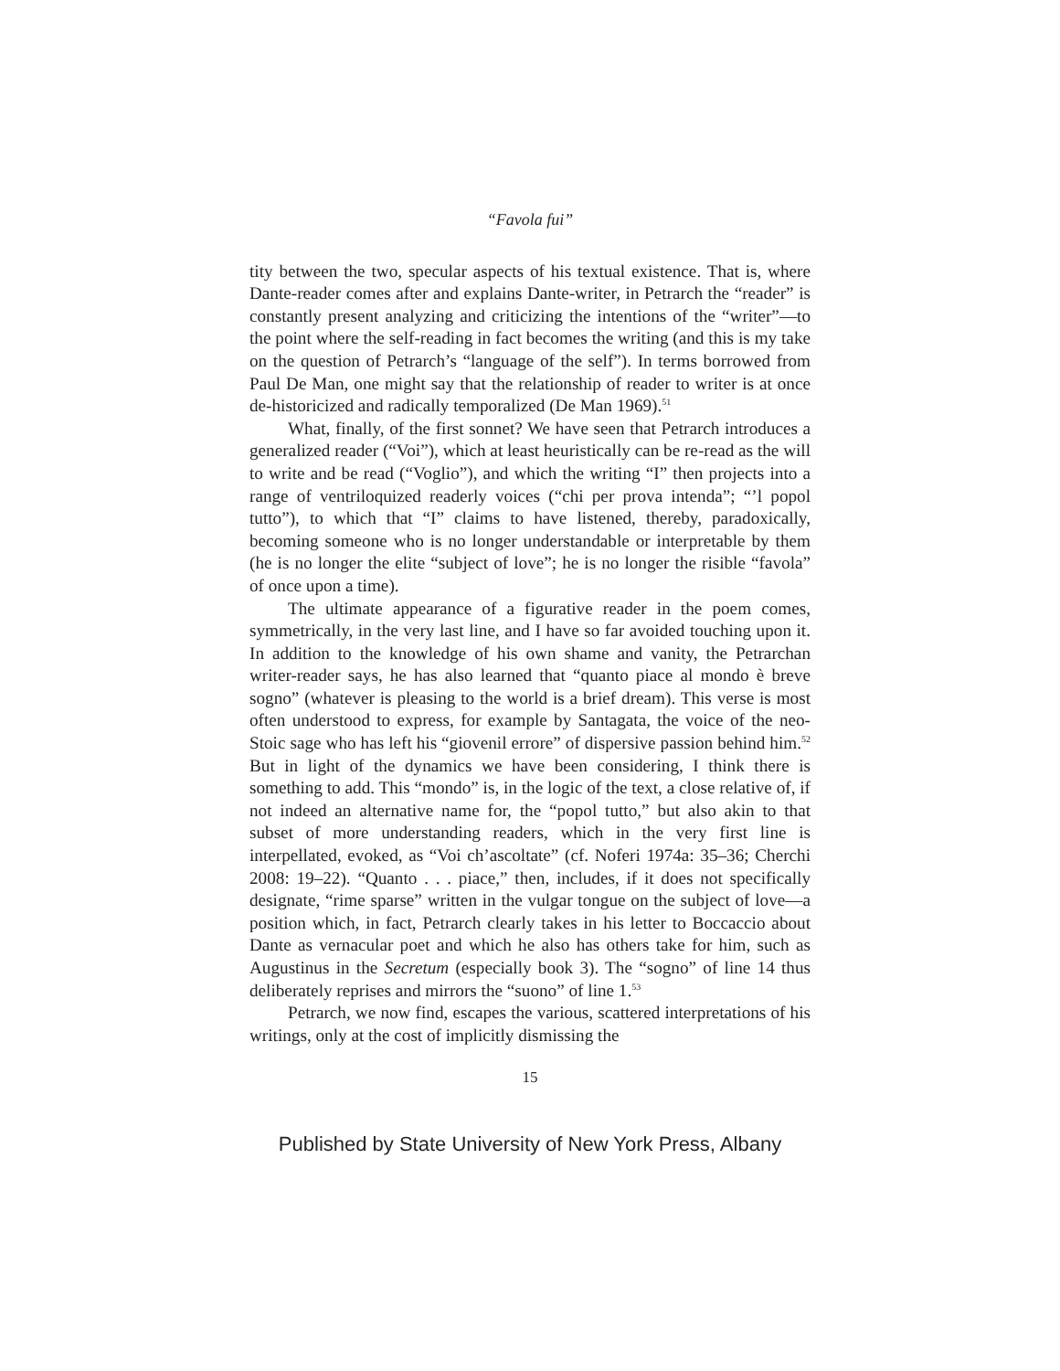“Favola fui”
tity between the two, specular aspects of his textual existence. That is, where Dante-reader comes after and explains Dante-writer, in Petrarch the “reader” is constantly present analyzing and criticizing the intentions of the “writer”—to the point where the self-reading in fact becomes the writing (and this is my take on the question of Petrarch’s “language of the self”). In terms borrowed from Paul De Man, one might say that the relationship of reader to writer is at once de-historicized and radically temporalized (De Man 1969).<sup>51</sup>
What, finally, of the first sonnet? We have seen that Petrarch introduces a generalized reader (“Voi”), which at least heuristically can be re-read as the will to write and be read (“Voglio”), and which the writing “I” then projects into a range of ventriloquized readerly voices (“chi per prova intenda”; “’l popol tutto”), to which that “I” claims to have listened, thereby, paradoxically, becoming someone who is no longer understandable or interpretable by them (he is no longer the elite “subject of love”; he is no longer the risible “favola” of once upon a time).
The ultimate appearance of a figurative reader in the poem comes, symmetrically, in the very last line, and I have so far avoided touching upon it. In addition to the knowledge of his own shame and vanity, the Petrarchan writer-reader says, he has also learned that “quanto piace al mondo è breve sogno” (whatever is pleasing to the world is a brief dream). This verse is most often understood to express, for example by Santagata, the voice of the neo-Stoic sage who has left his “giovenil errore” of dispersive passion behind him.<sup>52</sup> But in light of the dynamics we have been considering, I think there is something to add. This “mondo” is, in the logic of the text, a close relative of, if not indeed an alternative name for, the “popol tutto,” but also akin to that subset of more understanding readers, which in the very first line is interpellated, evoked, as “Voi ch’ascoltate” (cf. Noferi 1974a: 35–36; Cherchi 2008: 19–22). “Quanto . . . piace,” then, includes, if it does not specifically designate, “rime sparse” written in the vulgar tongue on the subject of love—a position which, in fact, Petrarch clearly takes in his letter to Boccaccio about Dante as vernacular poet and which he also has others take for him, such as Augustinus in the Secretum (especially book 3). The “sogno” of line 14 thus deliberately reprises and mirrors the “suono” of line 1.<sup>53</sup>
Petrarch, we now find, escapes the various, scattered interpretations of his writings, only at the cost of implicitly dismissing the
15
Published by State University of New York Press, Albany